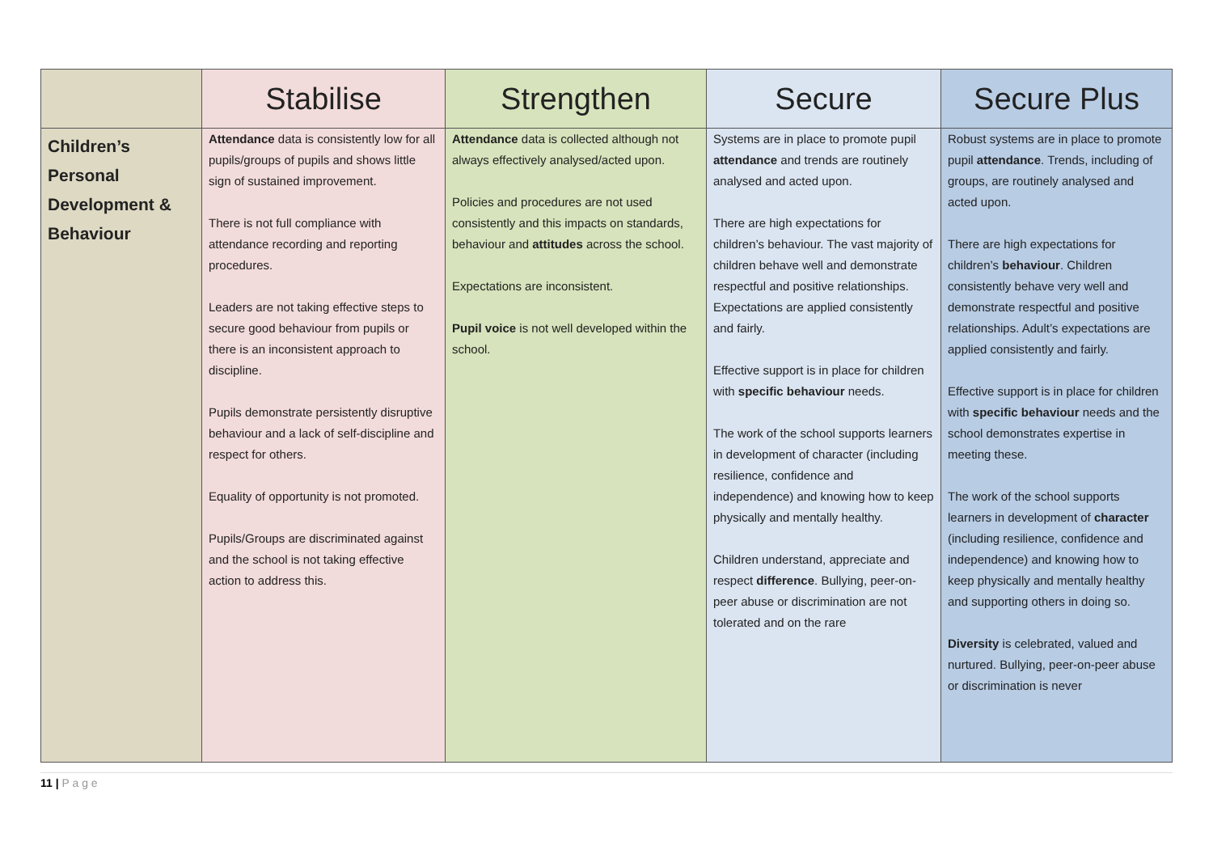| | Stabilise | Strengthen | Secure | Secure Plus |
| --- | --- | --- | --- | --- |
| Children’s Personal Development & Behaviour | Attendance data is consistently low for all pupils/groups of pupils and shows little sign of sustained improvement. There is not full compliance with attendance recording and reporting procedures. Leaders are not taking effective steps to secure good behaviour from pupils or there is an inconsistent approach to discipline. Pupils demonstrate persistently disruptive behaviour and a lack of self-discipline and respect for others. Equality of opportunity is not promoted. Pupils/Groups are discriminated against and the school is not taking effective action to address this. | Attendance data is collected although not always effectively analysed/acted upon. Policies and procedures are not used consistently and this impacts on standards, behaviour and attitudes across the school. Expectations are inconsistent. Pupil voice is not well developed within the school. | Systems are in place to promote pupil attendance and trends are routinely analysed and acted upon. There are high expectations for children’s behaviour. The vast majority of children behave well and demonstrate respectful and positive relationships. Expectations are applied consistently and fairly. Effective support is in place for children with specific behaviour needs. The work of the school supports learners in development of character (including resilience, confidence and independence) and knowing how to keep physically and mentally healthy. Children understand, appreciate and respect difference . Bullying, peer-on-peer abuse or discrimination are not tolerated and on the rare | Robust systems are in place to promote pupil attendance . Trends, including of groups, are routinely analysed and acted upon. There are high expectations for children’s behaviour . Children consistently behave very well and demonstrate respectful and positive relationships. Adult’s expectations are applied consistently and fairly. Effective support is in place for children with specific behaviour needs and the school demonstrates expertise in meeting these. The work of the school supports learners in development of character (including resilience, confidence and independence) and knowing how to keep physically and mentally healthy and supporting others in doing so. Diversity is celebrated, valued and nurtured. Bullying, peer-on-peer abuse or discrimination is never |
11 | P a g e